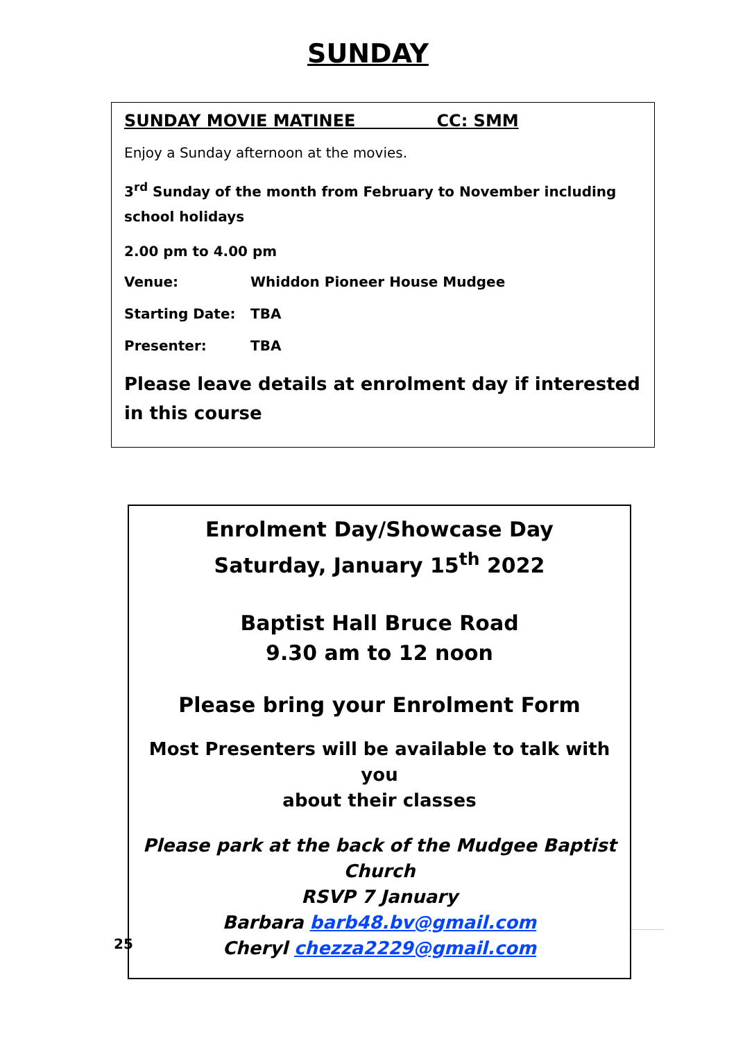SUNDAY
SUNDAY MOVIE MATINEE CC: SMM
Enjoy a Sunday afternoon at the movies.
3<sup>rd</sup> Sunday of the month from February to November including school holidays
2.00 pm to 4.00 pm
Venue: Whiddon Pioneer House Mudgee
Starting Date: TBA
Presenter: TBA
Please leave details at enrolment day if interested in this course
25
Enrolment Day/Showcase Day
Saturday, January 15<sup>th</sup> 2022
Baptist Hall Bruce Road
9.30 am to 12 noon
Please bring your Enrolment Form
Most Presenters will be available to talk with you
about their classes
Please park at the back of the Mudgee Baptist Church
RSVP 7 January
Barbara barb48.bv@gmail.com
Cheryl chezza2229@gmail.com